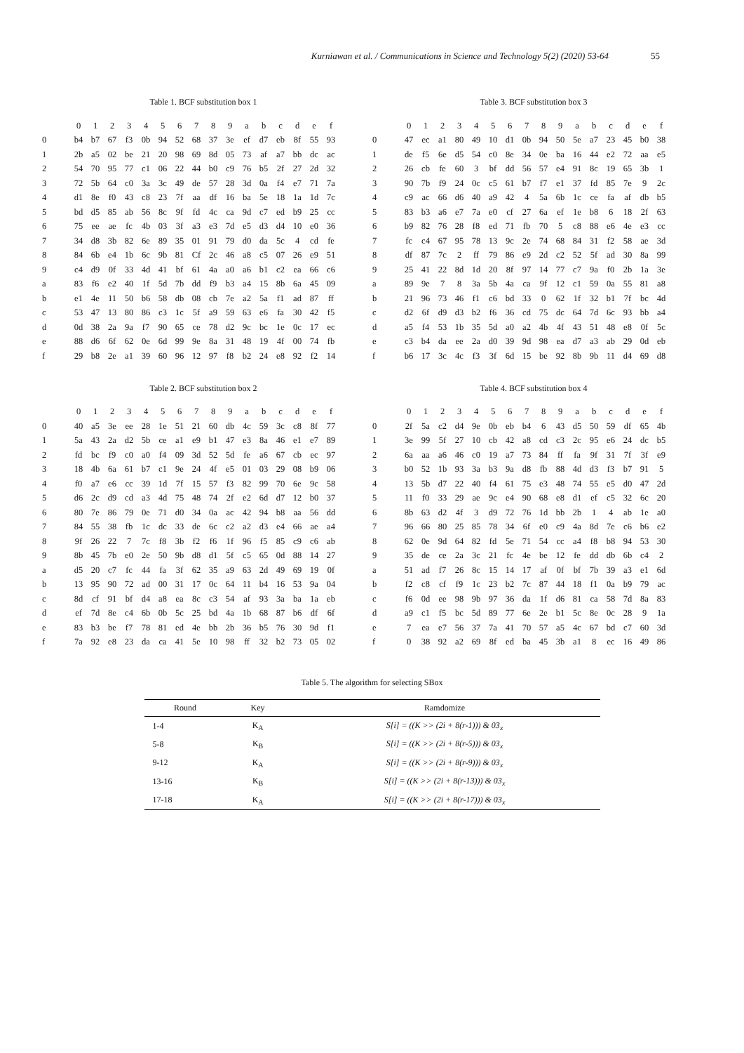Kurniawan et al. / Communications in Science and Technology 5(2) (2020) 53-64 55
Table 1. BCF substitution box 1
| | 0 | 1 | 2 | 3 | 4 | 5 | 6 | 7 | 8 | 9 | a | b | c | d | e | f |
| --- | --- | --- | --- | --- | --- | --- | --- | --- | --- | --- | --- | --- | --- | --- | --- | --- |
| 0 | b4 | b7 | 67 | f3 | 0b | 94 | 52 | 68 | 37 | 3e | ef | d7 | eb | 8f | 55 | 93 |
| 1 | 2b | a5 | 02 | be | 21 | 20 | 98 | 69 | 8d | 05 | 73 | af | a7 | bb | dc | ac |
| 2 | 54 | 70 | 95 | 77 | c1 | 06 | 22 | 44 | b0 | c9 | 76 | b5 | 2f | 27 | 2d | 32 |
| 3 | 72 | 5b | 64 | c0 | 3a | 3c | 49 | de | 57 | 28 | 3d | 0a | f4 | e7 | 71 | 7a |
| 4 | d1 | 8e | f0 | 43 | c8 | 23 | 7f | aa | df | 16 | ba | 5e | 18 | 1a | 1d | 7c |
| 5 | bd | d5 | 85 | ab | 56 | 8c | 9f | fd | 4c | ca | 9d | c7 | ed | b9 | 25 | cc |
| 6 | 75 | ee | ae | fc | 4b | 03 | 3f | a3 | e3 | 7d | e5 | d3 | d4 | 10 | e0 | 36 |
| 7 | 34 | d8 | 3b | 82 | 6e | 89 | 35 | 01 | 91 | 79 | d0 | da | 5c | 4 | cd | fe |
| 8 | 84 | 6b | e4 | 1b | 6c | 9b | 81 | Cf | 2c | 46 | a8 | c5 | 07 | 26 | e9 | 51 |
| 9 | c4 | d9 | 0f | 33 | 4d | 41 | bf | 61 | 4a | a0 | a6 | b1 | c2 | ea | 66 | c6 |
| a | 83 | f6 | e2 | 40 | 1f | 5d | 7b | dd | f9 | b3 | a4 | 15 | 8b | 6a | 45 | 09 |
| b | e1 | 4e | 11 | 50 | b6 | 58 | db | 08 | cb | 7e | a2 | 5a | f1 | ad | 87 | ff |
| c | 53 | 47 | 13 | 80 | 86 | c3 | 1c | 5f | a9 | 59 | 63 | e6 | fa | 30 | 42 | f5 |
| d | 0d | 38 | 2a | 9a | f7 | 90 | 65 | ce | 78 | d2 | 9c | bc | 1e | 0c | 17 | ec |
| e | 88 | d6 | 6f | 62 | 0e | 6d | 99 | 9e | 8a | 31 | 48 | 19 | 4f | 00 | 74 | fb |
| f | 29 | b8 | 2e | a1 | 39 | 60 | 96 | 12 | 97 | f8 | b2 | 24 | e8 | 92 | f2 | 14 |
Table 3. BCF substitution box 3
| | 0 | 1 | 2 | 3 | 4 | 5 | 6 | 7 | 8 | 9 | a | b | c | d | e | f |
| --- | --- | --- | --- | --- | --- | --- | --- | --- | --- | --- | --- | --- | --- | --- | --- | --- |
| 0 | 47 | ec | a1 | 80 | 49 | 10 | d1 | 0b | 94 | 50 | 5e | a7 | 23 | 45 | b0 | 38 |
| 1 | de | f5 | 6e | d5 | 54 | c0 | 8e | 34 | 0e | ba | 16 | 44 | e2 | 72 | aa | e5 |
| 2 | 26 | cb | fe | 60 | 3 | bf | dd | 56 | 57 | e4 | 91 | 8c | 19 | 65 | 3b | 1 |
| 3 | 90 | 7b | f9 | 24 | 0c | c5 | 61 | b7 | f7 | e1 | 37 | fd | 85 | 7e | 9 | 2c |
| 4 | c9 | ac | 66 | d6 | 40 | a9 | 42 | 4 | 5a | 6b | 1c | ce | fa | af | db | b5 |
| 5 | 83 | b3 | a6 | e7 | 7a | e0 | cf | 27 | 6a | ef | 1e | b8 | 6 | 18 | 2f | 63 |
| 6 | b9 | 82 | 76 | 28 | f8 | ed | 71 | fb | 70 | 5 | c8 | 88 | e6 | 4e | e3 | cc |
| 7 | fc | c4 | 67 | 95 | 78 | 13 | 9c | 2e | 74 | 68 | 84 | 31 | f2 | 58 | ae | 3d |
| 8 | df | 87 | 7c | 2 | ff | 79 | 86 | e9 | 2d | c2 | 52 | 5f | ad | 30 | 8a | 99 |
| 9 | 25 | 41 | 22 | 8d | 1d | 20 | 8f | 97 | 14 | 77 | c7 | 9a | f0 | 2b | 1a | 3e |
| a | 89 | 9e | 7 | 8 | 3a | 5b | 4a | ca | 9f | 12 | c1 | 59 | 0a | 55 | 81 | a8 |
| b | 21 | 96 | 73 | 46 | f1 | c6 | bd | 33 | 0 | 62 | 1f | 32 | b1 | 7f | bc | 4d |
| c | d2 | 6f | d9 | d3 | b2 | f6 | 36 | cd | 75 | dc | 64 | 7d | 6c | 93 | bb | a4 |
| d | a5 | f4 | 53 | 1b | 35 | 5d | a0 | a2 | 4b | 4f | 43 | 51 | 48 | e8 | 0f | 5c |
| e | c3 | b4 | da | ee | 2a | d0 | 39 | 9d | 98 | ea | d7 | a3 | ab | 29 | 0d | eb |
| f | b6 | 17 | 3c | 4c | f3 | 3f | 6d | 15 | be | 92 | 8b | 9b | 11 | d4 | 69 | d8 |
Table 2. BCF substitution box 2
| | 0 | 1 | 2 | 3 | 4 | 5 | 6 | 7 | 8 | 9 | a | b | c | d | e | f |
| --- | --- | --- | --- | --- | --- | --- | --- | --- | --- | --- | --- | --- | --- | --- | --- | --- |
| 0 | 40 | a5 | 3e | ee | 28 | 1e | 51 | 21 | 60 | db | 4c | 59 | 3c | c8 | 8f | 77 |
| 1 | 5a | 43 | 2a | d2 | 5b | ce | a1 | e9 | b1 | 47 | e3 | 8a | 46 | e1 | e7 | 89 |
| 2 | fd | bc | f9 | c0 | a0 | f4 | 09 | 3d | 52 | 5d | fe | a6 | 67 | cb | ec | 97 |
| 3 | 18 | 4b | 6a | 61 | b7 | c1 | 9e | 24 | 4f | e5 | 01 | 03 | 29 | 08 | b9 | 06 |
| 4 | f0 | a7 | e6 | cc | 39 | 1d | 7f | 15 | 57 | f3 | 82 | 99 | 70 | 6e | 9c | 58 |
| 5 | d6 | 2c | d9 | cd | a3 | 4d | 75 | 48 | 74 | 2f | e2 | 6d | d7 | 12 | b0 | 37 |
| 6 | 80 | 7e | 86 | 79 | 0e | 71 | d0 | 34 | 0a | ac | 42 | 94 | b8 | aa | 56 | dd |
| 7 | 84 | 55 | 38 | fb | 1c | dc | 33 | de | 6c | c2 | a2 | d3 | e4 | 66 | ae | a4 |
| 8 | 9f | 26 | 22 | 7 | 7c | f8 | 3b | f2 | f6 | 1f | 96 | f5 | 85 | c9 | c6 | ab |
| 9 | 8b | 45 | 7b | e0 | 2e | 50 | 9b | d8 | d1 | 5f | c5 | 65 | 0d | 88 | 14 | 27 |
| a | d5 | 20 | c7 | fc | 44 | fa | 3f | 62 | 35 | a9 | 63 | 2d | 49 | 69 | 19 | 0f |
| b | 13 | 95 | 90 | 72 | ad | 00 | 31 | 17 | 0c | 64 | 11 | b4 | 16 | 53 | 9a | 04 |
| c | 8d | cf | 91 | bf | d4 | a8 | ea | 8c | c3 | 54 | af | 93 | 3a | ba | 1a | eb |
| d | ef | 7d | 8e | c4 | 6b | 0b | 5c | 25 | bd | 4a | 1b | 68 | 87 | b6 | df | 6f |
| e | 83 | b3 | be | f7 | 78 | 81 | ed | 4e | bb | 2b | 36 | b5 | 76 | 30 | 9d | f1 |
| f | 7a | 92 | e8 | 23 | da | ca | 41 | 5e | 10 | 98 | ff | 32 | b2 | 73 | 05 | 02 |
Table 4. BCF substitution box 4
| | 0 | 1 | 2 | 3 | 4 | 5 | 6 | 7 | 8 | 9 | a | b | c | d | e | f |
| --- | --- | --- | --- | --- | --- | --- | --- | --- | --- | --- | --- | --- | --- | --- | --- | --- |
| 0 | 2f | 5a | c2 | d4 | 9e | 0b | eb | b4 | 6 | 43 | d5 | 50 | 59 | df | 65 | 4b |
| 1 | 3e | 99 | 5f | 27 | 10 | cb | 42 | a8 | cd | c3 | 2c | 95 | e6 | 24 | dc | b5 |
| 2 | 6a | aa | a6 | 46 | c0 | 19 | a7 | 73 | 84 | ff | fa | 9f | 31 | 7f | 3f | e9 |
| 3 | b0 | 52 | 1b | 93 | 3a | b3 | 9a | d8 | fb | 88 | 4d | d3 | f3 | b7 | 91 | 5 |
| 4 | 13 | 5b | d7 | 22 | 40 | f4 | 61 | 75 | e3 | 48 | 74 | 55 | e5 | d0 | 47 | 2d |
| 5 | 11 | f0 | 33 | 29 | ae | 9c | e4 | 90 | 68 | e8 | d1 | ef | c5 | 32 | 6c | 20 |
| 6 | 8b | 63 | d2 | 4f | 3 | d9 | 72 | 76 | 1d | bb | 2b | 1 | 4 | ab | 1e | a0 |
| 7 | 96 | 66 | 80 | 25 | 85 | 78 | 34 | 6f | e0 | c9 | 4a | 8d | 7e | c6 | b6 | e2 |
| 8 | 62 | 0e | 9d | 64 | 82 | fd | 5e | 71 | 54 | cc | a4 | f8 | b8 | 94 | 53 | 30 |
| 9 | 35 | de | ce | 2a | 3c | 21 | fc | 4e | be | 12 | fe | dd | db | 6b | c4 | 2 |
| a | 51 | ad | f7 | 26 | 8c | 15 | 14 | 17 | af | 0f | bf | 7b | 39 | a3 | e1 | 6d |
| b | f2 | c8 | cf | f9 | 1c | 23 | b2 | 7c | 87 | 44 | 18 | f1 | 0a | b9 | 79 | ac |
| c | f6 | 0d | ee | 98 | 9b | 97 | 36 | da | 1f | d6 | 81 | ca | 58 | 7d | 8a | 83 |
| d | a9 | c1 | f5 | bc | 5d | 89 | 77 | 6e | 2e | b1 | 5c | 8e | 0c | 28 | 9 | 1a |
| e | 7 | ea | e7 | 56 | 37 | 7a | 41 | 70 | 57 | a5 | 4c | 67 | bd | c7 | 60 | 3d |
| f | 0 | 38 | 92 | a2 | 69 | 8f | ed | ba | 45 | 3b | a1 | 8 | ec | 16 | 49 | 86 |
Table 5. The algorithm for selecting SBox
| Round | Key | Ramdomize |
| --- | --- | --- |
| 1-4 | K<sub>A</sub> | S[i] = ((K >> (2i + 8(r-1))) & 03<sub>x</sub> |
| 5-8 | K<sub>B</sub> | S[i] = ((K >> (2i + 8(r-5))) & 03<sub>x</sub> |
| 9-12 | K<sub>A</sub> | S[i] = ((K >> (2i + 8(r-9))) & 03<sub>x</sub> |
| 13-16 | K<sub>B</sub> | S[i] = ((K >> (2i + 8(r-13))) & 03<sub>x</sub> |
| 17-18 | K<sub>A</sub> | S[i] = ((K >> (2i + 8(r-17))) & 03<sub>x</sub> |